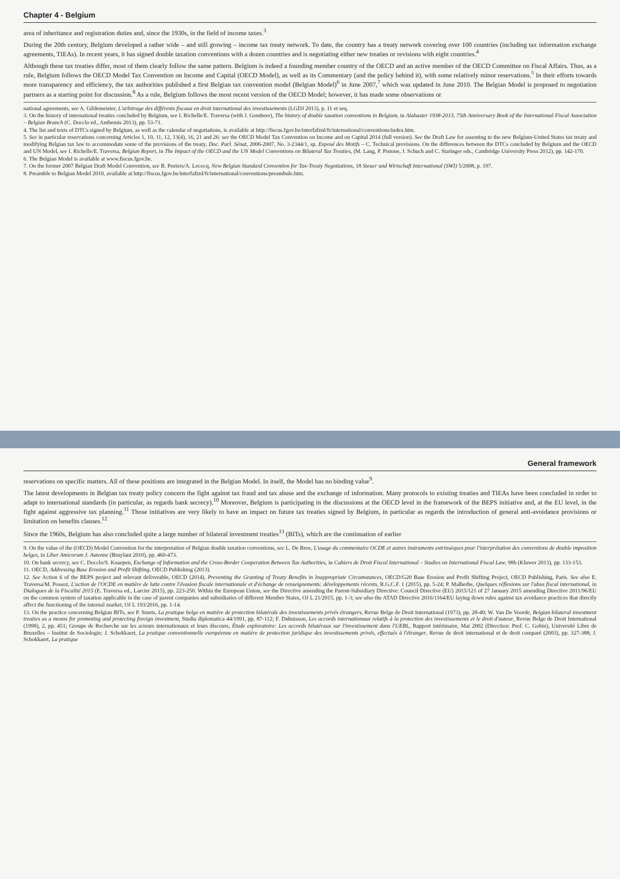Chapter 4 - Belgium
area of inheritance and registration duties and, since the 1930s, in the field of income taxes.<sup>3</sup>
During the 20th century, Belgium developed a rather wide – and still growing – income tax treaty network. To date, the country has a treaty network covering over 100 countries (including tax information exchange agreements, TIEAs). In recent years, it has signed double taxation conventions with a dozen countries and is negotiating either new treaties or revisions with eight countries.<sup>4</sup>
Although these tax treaties differ, most of them clearly follow the same pattern. Belgium is indeed a founding member country of the OECD and an active member of the OECD Committee on Fiscal Affairs. Thus, as a rule, Belgium follows the OECD Model Tax Convention on Income and Capital (OECD Model), as well as its Commentary (and the policy behind it), with some relatively minor reservations.<sup>5</sup> In their efforts towards more transparency and efficiency, the tax authorities published a first Belgian tax convention model (Belgian Model)<sup>6</sup> in June 2007,<sup>7</sup> which was updated in June 2010. The Belgian Model is proposed to negotiation partners as a starting point for discussion.<sup>8</sup> As a rule, Belgium follows the most recent version of the OECD Model; however, it has made some observations or
national agreements, see A. Gildemeister, L'arbitrage des différents fiscaux en droit international des investissements (LGDJ 2013), p. 11 et seq.
3. On the history of international treaties concluded by Belgium, see I. Richelle/E. Traversa (with J. Gombeer), The history of double taxation conventions in Belgium, in Alabaster 1938-2013, 75th Anniversary Book of the International Fiscal Association – Belgian Branch (C. Docclo ed., Anthemis 2013), pp. 53-71.
4. The list and texts of DTCs signed by Belgium, as well as the calendar of negotiations, is available at http://fiscus.fgov.be/interfafznl/fr/international/conventions/index.htm.
5. See in particular reservations concerning Articles 1, 10, 11, 12, 13(4), 16, 21 and 26: see the OECD Model Tax Convention on Income and on Capital 2014 (full version). See the Draft Law for assenting to the new Belgium-United States tax treaty and modifying Belgian tax law to accommodate some of the provisions of the treaty, Doc. Parl. Sénat, 2006-2007, No. 3-2344/1, sp. Exposé des Motifs – C. Technical provisions. On the differences between the DTCs concluded by Belgium and the OECD and UN Model, see I. Richelle/E. Traversa, Belgian Report, in The Impact of the OECD and the UN Model Conventions on Bilateral Tax Treaties, (M. Lang, P. Pistone, J. Schuch and C. Staringer eds., Cambridge University Press 2012), pp. 142-170.
6. The Belgian Model is available at www.fiscus.fgov.be.
7. On the former 2007 Belgian Draft Model Convention, see B. Peeters/A. Lecocq, New Belgian Standard Convention for Tax-Treaty Negotiations, 18 Steuer und Wirtschaft International (SWI) 5/2008, p. 197.
8. Preamble to Belgian Model 2010, available at http://fiscus.fgov.be/interfafznl/fr/international/conventions/preambule.htm.
General framework
reservations on specific matters. All of these positions are integrated in the Belgian Model. In itself, the Model has no binding value<sup>9</sup>.
The latest developments in Belgian tax treaty policy concern the fight against tax fraud and tax abuse and the exchange of information. Many protocols to existing treaties and TIEAs have been concluded in order to adapt to international standards (in particular, as regards bank secrecy).<sup>10</sup> Moreover, Belgium is participating in the discussions at the OECD level in the framework of the BEPS initiative and, at the EU level, in the fight against aggressive tax planning.<sup>11</sup> Those initiatives are very likely to have an impact on future tax treaties signed by Belgium, in particular as regards the introduction of general anti-avoidance provisions or limitation on benefits clauses.<sup>12</sup>
Since the 1960s, Belgium has also concluded quite a large number of bilateral investment treaties<sup>13</sup> (BITs), which are the continuation of earlier
9. On the value of the (OECD) Model Convention for the interpretation of Belgian double taxation conventions, see L. De Broe, L'usage du commentaire OCDE et autres instruments extrinsèques pour l'interprétation des conventions de double imposition belges, in Liber Amicorum J. Autenne (Bruylant 2010), pp. 460-473.
10. On bank secrecy, see C. Docclo/S. Knaepen, Exchange of Information and the Cross-Border Cooperation Between Tax Authorities, in Cahiers de Droit Fiscal International – Studies on International Fiscal Law, 98b (Kluwer 2013), pp. 133-153.
11. OECD, Addressing Base Erosion and Profit Shifting, OECD Publishing (2013).
12. See Action 6 of the BEPS project and relevant deliverable, OECD (2014), Preventing the Granting of Treaty Benefits in Inappropriate Circumstances, OECD/G20 Base Erosion and Profit Shifting Project, OECD Publishing, Paris. See also E. Traversa/M. Possoz, L'action de l'OCDE en matière de lutte contre l'évasion fiscale internationale et d'échange de renseignements: développements récents, R.G.C.F. 1 (2015), pp. 5-24; P. Malherbe, Quelques réflexions sur l'abus fiscal international, in Dialogues de la Fiscalité 2015 (E. Traversa ed., Larcier 2015), pp. 223-250. Within the European Union, see the Directive amending the Parent-Subsidiary Directive: Council Directive (EU) 2015/121 of 27 January 2015 amending Directive 2011/96/EU on the common system of taxation applicable in the case of parent companies and subsidiaries of different Member States, OJ L 21/2015, pp. 1-3; see also the ATAD Directive 2016/1164/EU laying down rules against tax avoidance practices that directly affect the functioning of the internal market, OJ L 193/2016, pp. 1-14.
13. On the practice concerning Belgian BITs, see P. Smets, La pratique belge en matière de protection bilatérale des investissements privés étrangers, Revue Belge de Droit International (1973), pp. 28-49; W. Van De Voorde, Belgian bilateral investment treaties as a means for promoting and protecting foreign investment, Studia diplomatica 44/1991, pp. 87-112; F. Dubuisson, Les accords internationaux relatifs à la protection des investissements et le droit d'auteur, Revue Belge de Droit International (1998), 2, pp. 451; Groupe de Recherche sur les acteurs internationaux et leurs discours, Étude exploratoire: Les accords bilatéraux sur l'investissement dans l'UEBL, Rapport intérimaire, Mai 2002 (Direction: Prof. C. Gobin), Université Libre de Bruxelles – Institut de Sociologie; J. Schokkaert, La pratique conventionnelle européenne en matière de protection juridique des investissements privés, effectués à l'étranger, Revue de droit international et de droit comparé (2003), pp. 327-388; J. Schokkaert, La pratique